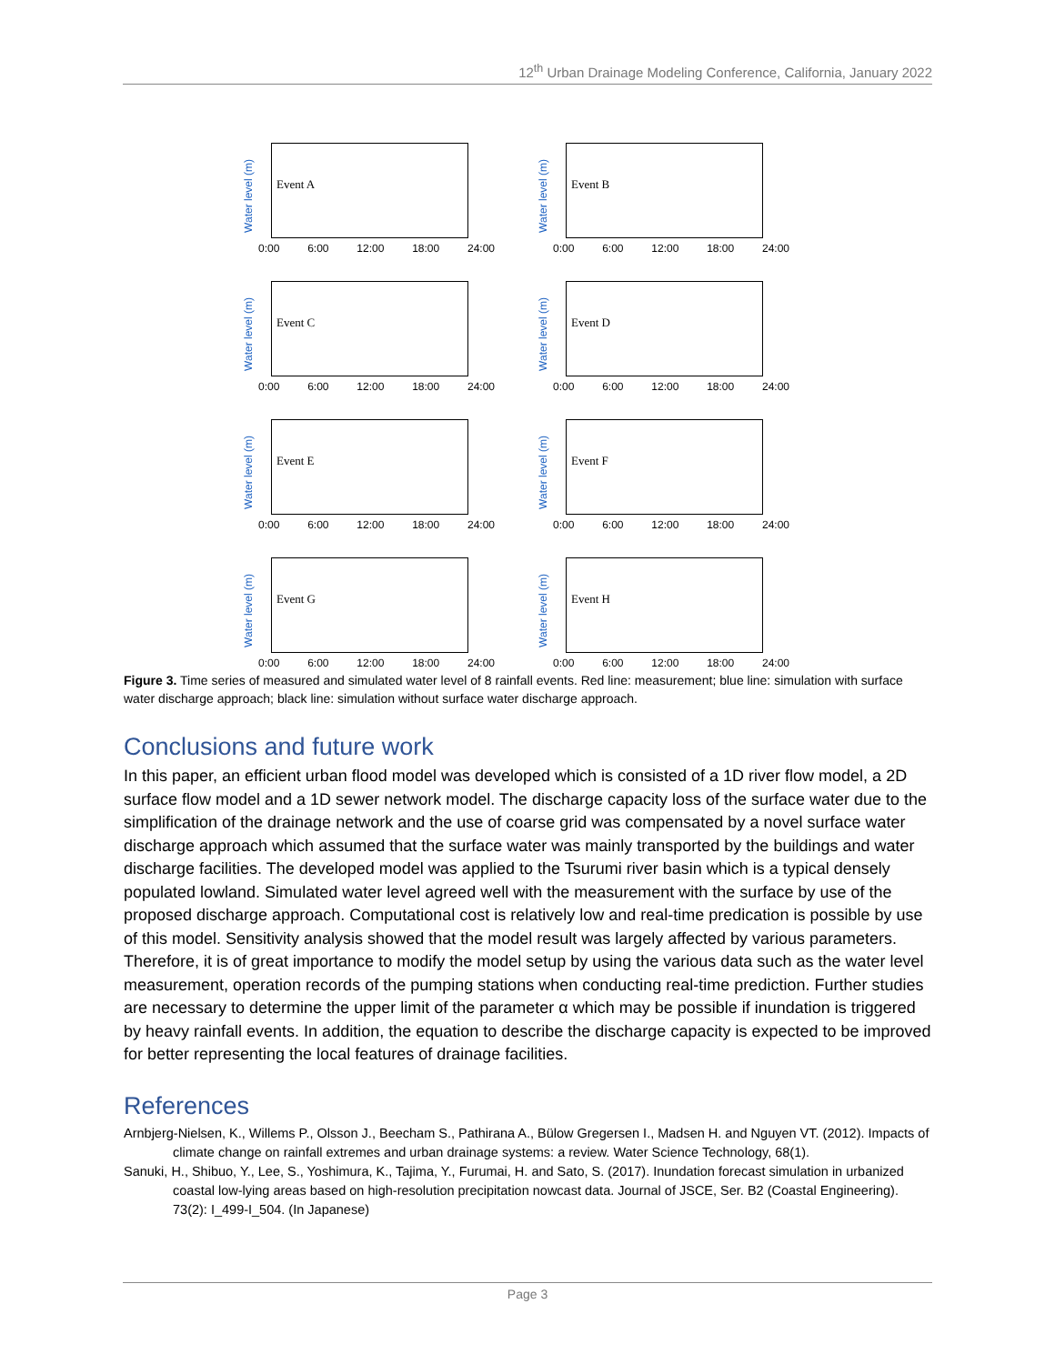12<sup>th</sup> Urban Drainage Modeling Conference, California, January 2022
Water level (m)
Event A
0:00 6:00 12:00 18:00 24:00
Water level (m)
Event B
0:00 6:00 12:00 18:00 24:00
Water level (m)
Event C
0:00 6:00 12:00 18:00 24:00
Water level (m)
Event D
0:00 6:00 12:00 18:00 24:00
Water level (m)
Event E
0:00 6:00 12:00 18:00 24:00
Water level (m)
Event F
0:00 6:00 12:00 18:00 24:00
Water level (m)
Event G
0:00 6:00 12:00 18:00 24:00
Water level (m)
Event H
0:00 6:00 12:00 18:00 24:00
Figure 3. Time series of measured and simulated water level of 8 rainfall events. Red line: measurement; blue line: simulation with surface water discharge approach; black line: simulation without surface water discharge approach.
Conclusions and future work
In this paper, an efficient urban flood model was developed which is consisted of a 1D river flow model, a 2D surface flow model and a 1D sewer network model. The discharge capacity loss of the surface water due to the simplification of the drainage network and the use of coarse grid was compensated by a novel surface water discharge approach which assumed that the surface water was mainly transported by the buildings and water discharge facilities. The developed model was applied to the Tsurumi river basin which is a typical densely populated lowland. Simulated water level agreed well with the measurement with the surface by use of the proposed discharge approach. Computational cost is relatively low and real-time predication is possible by use of this model. Sensitivity analysis showed that the model result was largely affected by various parameters. Therefore, it is of great importance to modify the model setup by using the various data such as the water level measurement, operation records of the pumping stations when conducting real-time prediction. Further studies are necessary to determine the upper limit of the parameter α which may be possible if inundation is triggered by heavy rainfall events. In addition, the equation to describe the discharge capacity is expected to be improved for better representing the local features of drainage facilities.
References
Arnbjerg-Nielsen, K., Willems P., Olsson J., Beecham S., Pathirana A., Bülow Gregersen I., Madsen H. and Nguyen VT. (2012). Impacts of climate change on rainfall extremes and urban drainage systems: a review. Water Science Technology, 68(1).
Sanuki, H., Shibuo, Y., Lee, S., Yoshimura, K., Tajima, Y., Furumai, H. and Sato, S. (2017). Inundation forecast simulation in urbanized coastal low-lying areas based on high-resolution precipitation nowcast data. Journal of JSCE, Ser. B2 (Coastal Engineering). 73(2): I_499-I_504. (In Japanese)
Page 3